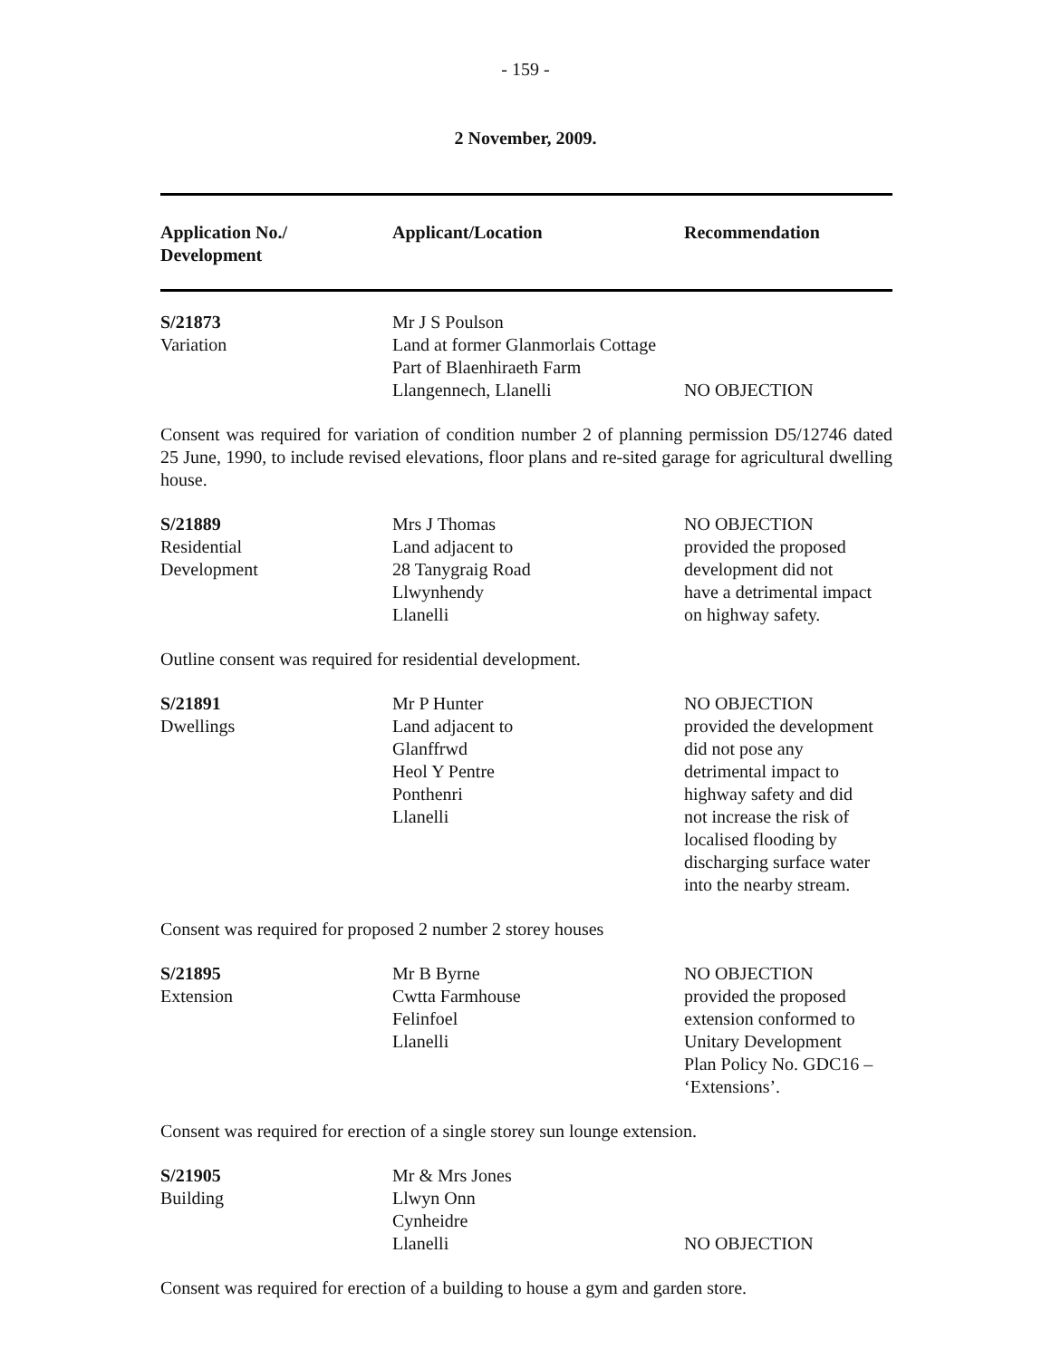- 159 -
2 November, 2009.
| Application No./ Development | Applicant/Location | Recommendation |
| --- | --- | --- |
| S/21873 Variation | Mr J S Poulson Land at former Glanmorlais Cottage Part of Blaenhiraeth Farm Llangennech, Llanelli | NO OBJECTION |
Consent was required for variation of condition number 2 of planning permission D5/12746 dated 25 June, 1990, to include revised elevations, floor plans and re-sited garage for agricultural dwelling house.
| S/21889 Residential Development | Mrs J Thomas Land adjacent to 28 Tanygraig Road Llwynhendy Llanelli | NO OBJECTION provided the proposed development did not have a detrimental impact on highway safety. |
Outline consent was required for residential development.
| S/21891 Dwellings | Mr P Hunter Land adjacent to Glanffrwd Heol Y Pentre Ponthenri Llanelli | NO OBJECTION provided the development did not pose any detrimental impact to highway safety and did not increase the risk of localised flooding by discharging surface water into the nearby stream. |
Consent was required for proposed 2 number 2 storey houses
| S/21895 Extension | Mr B Byrne Cwtta Farmhouse Felinfoel Llanelli | NO OBJECTION provided the proposed extension conformed to Unitary Development Plan Policy No. GDC16 – ‘Extensions’. |
Consent was required for erection of a single storey sun lounge extension.
| S/21905 Building | Mr & Mrs Jones Llwyn Onn Cynheidre Llanelli | NO OBJECTION |
Consent was required for erection of a building to house a gym and garden store.